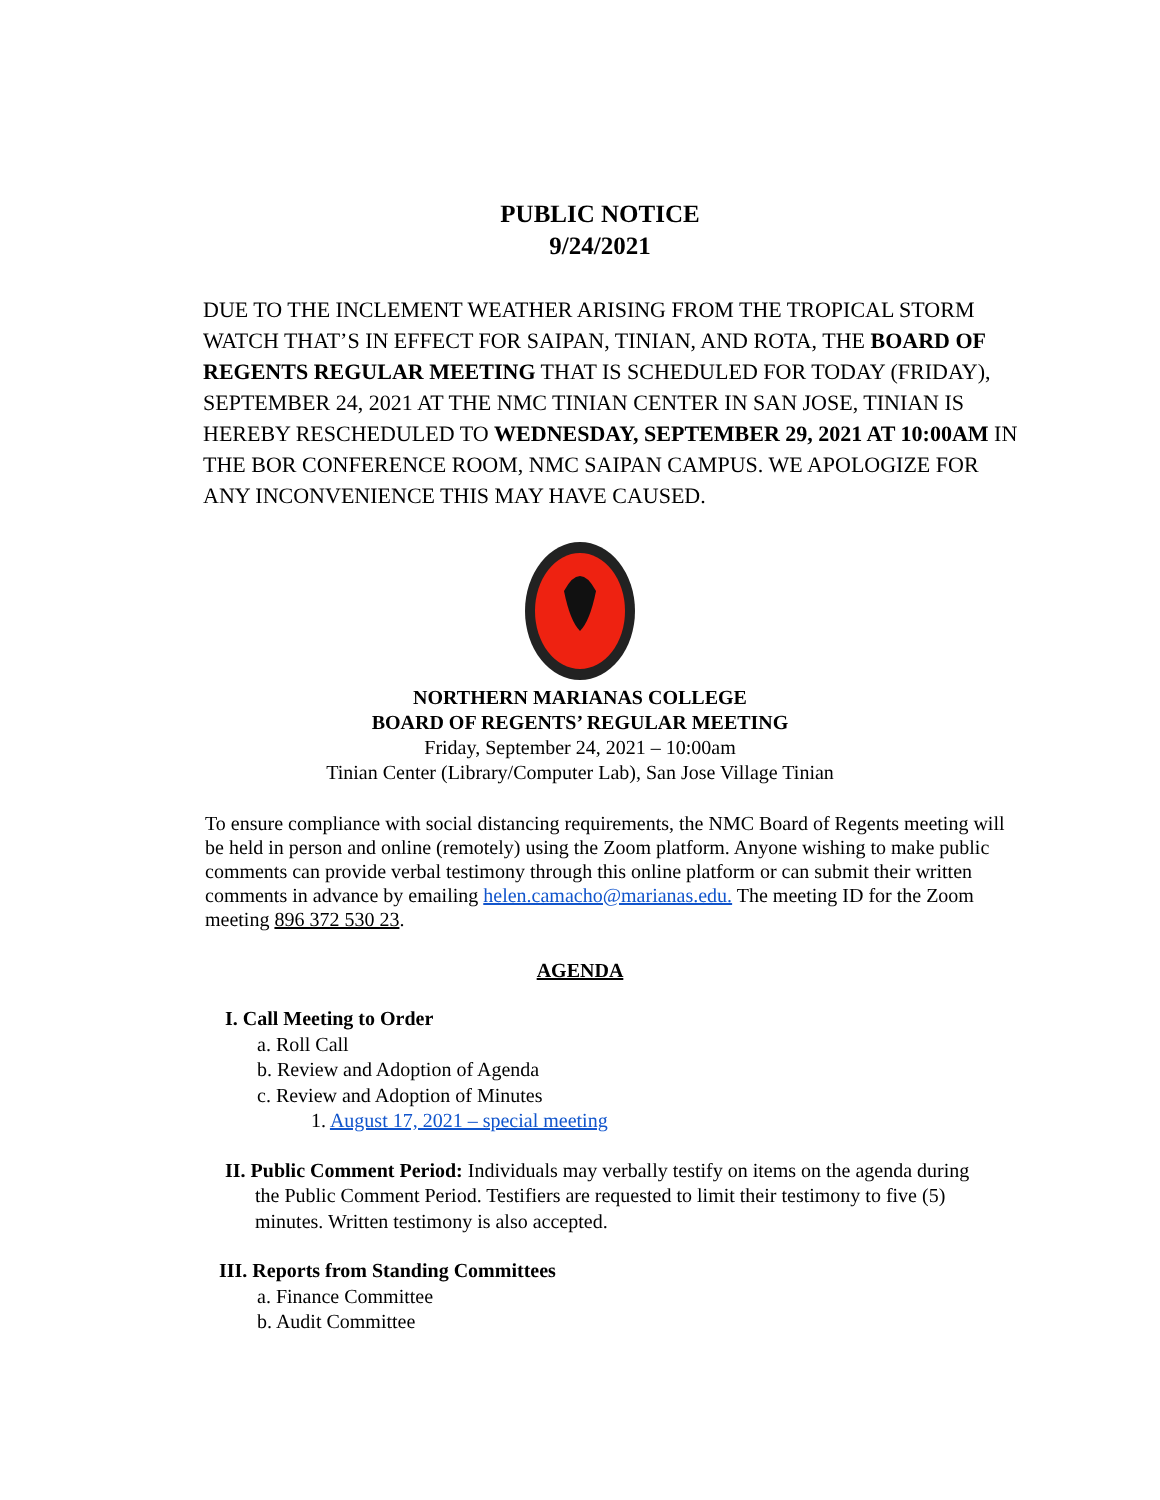PUBLIC NOTICE
9/24/2021
DUE TO THE INCLEMENT WEATHER ARISING FROM THE TROPICAL STORM WATCH THAT’S IN EFFECT FOR SAIPAN, TINIAN, AND ROTA, THE BOARD OF REGENTS REGULAR MEETING THAT IS SCHEDULED FOR TODAY (FRIDAY), SEPTEMBER 24, 2021 AT THE NMC TINIAN CENTER IN SAN JOSE, TINIAN IS HEREBY RESCHEDULED TO WEDNESDAY, SEPTEMBER 29, 2021 AT 10:00AM IN THE BOR CONFERENCE ROOM, NMC SAIPAN CAMPUS. WE APOLOGIZE FOR ANY INCONVENIENCE THIS MAY HAVE CAUSED.
NORTHERN MARIANAS COLLEGE
BOARD OF REGENTS’ REGULAR MEETING
Friday, September 24, 2021 – 10:00am
Tinian Center (Library/Computer Lab), San Jose Village Tinian
To ensure compliance with social distancing requirements, the NMC Board of Regents meeting will be held in person and online (remotely) using the Zoom platform. Anyone wishing to make public comments can provide verbal testimony through this online platform or can submit their written comments in advance by emailing helen.camacho@marianas.edu. The meeting ID for the Zoom meeting 896 372 530 23.
AGENDA
I. Call Meeting to Order
a. Roll Call
b. Review and Adoption of Agenda
c. Review and Adoption of Minutes
1. August 17, 2021 – special meeting
II. Public Comment Period: Individuals may verbally testify on items on the agenda during
the Public Comment Period. Testifiers are requested to limit their testimony to five (5) minutes. Written testimony is also accepted.
III. Reports from Standing Committees
a. Finance Committee
b. Audit Committee